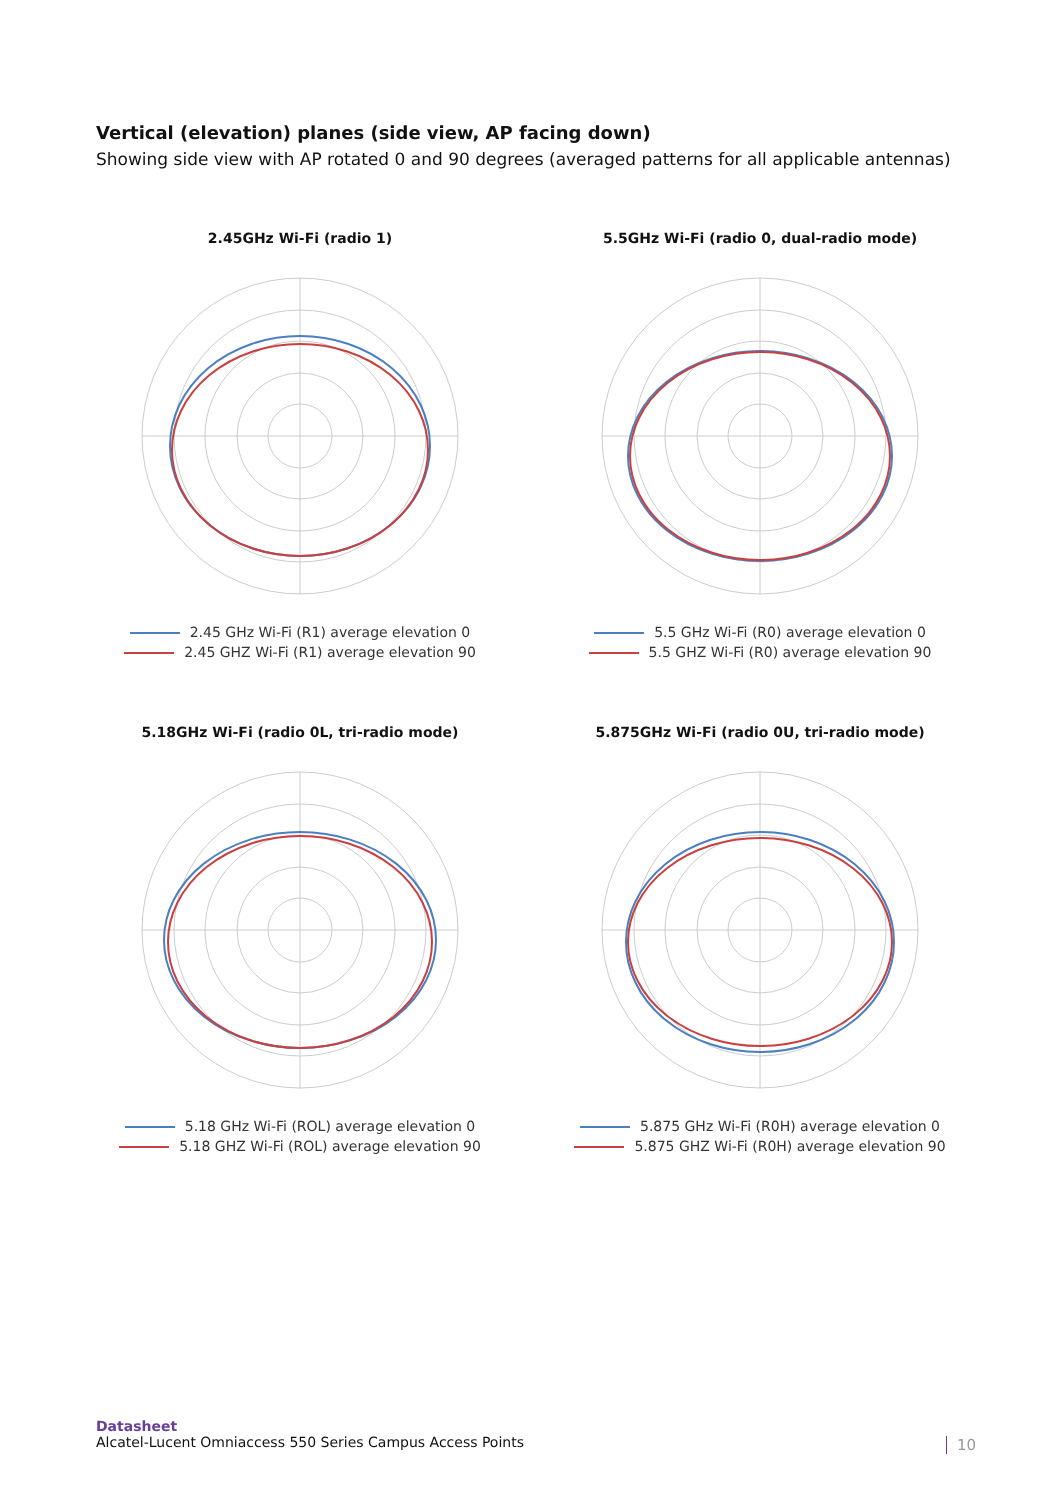Vertical (elevation) planes (side view, AP facing down)
Showing side view with AP rotated 0 and 90 degrees (averaged patterns for all applicable antennas)
2.45GHz Wi-Fi (radio 1)
2.45 GHz Wi-Fi (R1) average elevation 0
2.45 GHZ Wi-Fi (R1) average elevation 90
5.5GHz Wi-Fi (radio 0, dual-radio mode)
5.5 GHz Wi-Fi (R0) average elevation 0
5.5 GHZ Wi-Fi (R0) average elevation 90
5.18GHz Wi-Fi (radio 0L, tri-radio mode)
5.18 GHz Wi-Fi (ROL) average elevation 0
5.18 GHZ Wi-Fi (ROL) average elevation 90
5.875GHz Wi-Fi (radio 0U, tri-radio mode)
5.875 GHz Wi-Fi (R0H) average elevation 0
5.875 GHZ Wi-Fi (R0H) average elevation 90
Datasheet
Alcatel-Lucent Omniaccess 550 Series Campus Access Points
10